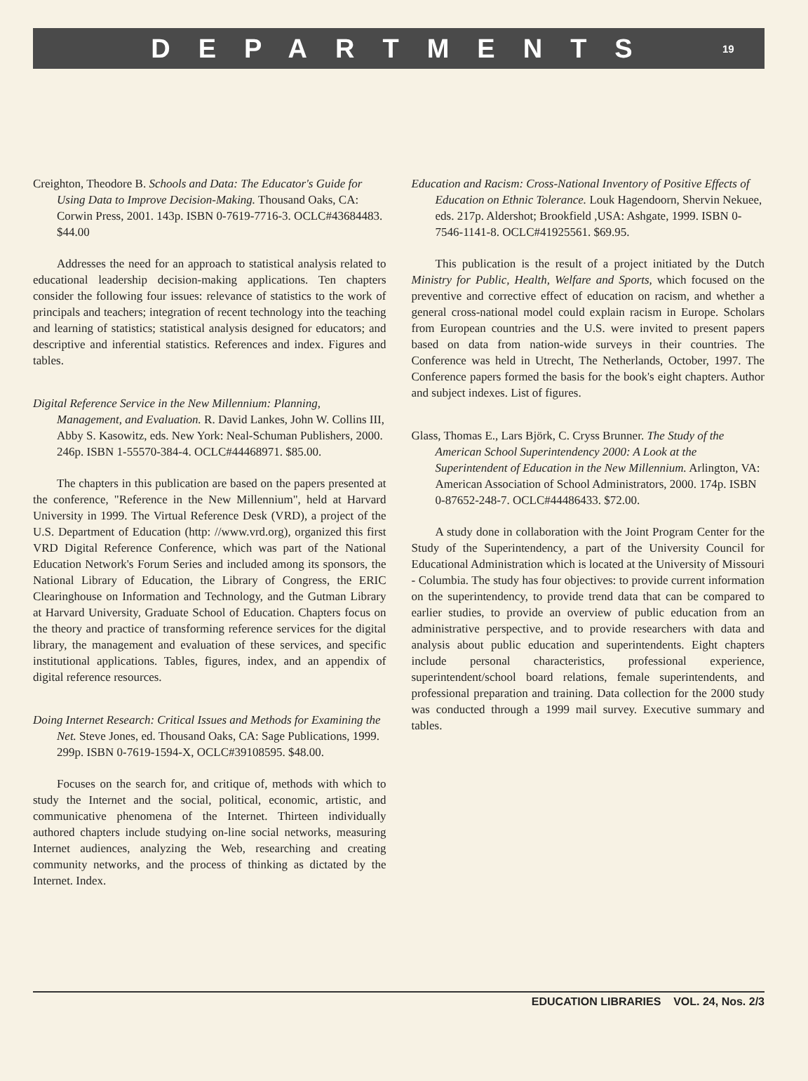DEPARTMENTS
19
Creighton, Theodore B. Schools and Data: The Educator's Guide for Using Data to Improve Decision-Making. Thousand Oaks, CA: Corwin Press, 2001. 143p. ISBN 0-7619-7716-3. OCLC#43684483. $44.00
Addresses the need for an approach to statistical analysis related to educational leadership decision-making applications. Ten chapters consider the following four issues: relevance of statistics to the work of principals and teachers; integration of recent technology into the teaching and learning of statistics; statistical analysis designed for educators; and descriptive and inferential statistics. References and index. Figures and tables.
Digital Reference Service in the New Millennium: Planning, Management, and Evaluation. R. David Lankes, John W. Collins III, Abby S. Kasowitz, eds. New York: Neal-Schuman Publishers, 2000. 246p. ISBN 1-55570-384-4. OCLC#44468971. $85.00.
The chapters in this publication are based on the papers presented at the conference, "Reference in the New Millennium", held at Harvard University in 1999. The Virtual Reference Desk (VRD), a project of the U.S. Department of Education (http: //www.vrd.org), organized this first VRD Digital Reference Conference, which was part of the National Education Network's Forum Series and included among its sponsors, the National Library of Education, the Library of Congress, the ERIC Clearinghouse on Information and Technology, and the Gutman Library at Harvard University, Graduate School of Education. Chapters focus on the theory and practice of transforming reference services for the digital library, the management and evaluation of these services, and specific institutional applications. Tables, figures, index, and an appendix of digital reference resources.
Doing Internet Research: Critical Issues and Methods for Examining the Net. Steve Jones, ed. Thousand Oaks, CA: Sage Publications, 1999. 299p. ISBN 0-7619-1594-X, OCLC#39108595. $48.00.
Focuses on the search for, and critique of, methods with which to study the Internet and the social, political, economic, artistic, and communicative phenomena of the Internet. Thirteen individually authored chapters include studying on-line social networks, measuring Internet audiences, analyzing the Web, researching and creating community networks, and the process of thinking as dictated by the Internet. Index.
Education and Racism: Cross-National Inventory of Positive Effects of Education on Ethnic Tolerance. Louk Hagendoorn, Shervin Nekuee, eds. 217p. Aldershot; Brookfield ,USA: Ashgate, 1999. ISBN 0-7546-1141-8. OCLC#41925561. $69.95.
This publication is the result of a project initiated by the Dutch Ministry for Public, Health, Welfare and Sports, which focused on the preventive and corrective effect of education on racism, and whether a general cross-national model could explain racism in Europe. Scholars from European countries and the U.S. were invited to present papers based on data from nation-wide surveys in their countries. The Conference was held in Utrecht, The Netherlands, October, 1997. The Conference papers formed the basis for the book's eight chapters. Author and subject indexes. List of figures.
Glass, Thomas E., Lars Björk, C. Cryss Brunner. The Study of the American School Superintendency 2000: A Look at the Superintendent of Education in the New Millennium. Arlington, VA: American Association of School Administrators, 2000. 174p. ISBN 0-87652-248-7. OCLC#44486433. $72.00.
A study done in collaboration with the Joint Program Center for the Study of the Superintendency, a part of the University Council for Educational Administration which is located at the University of Missouri - Columbia. The study has four objectives: to provide current information on the superintendency, to provide trend data that can be compared to earlier studies, to provide an overview of public education from an administrative perspective, and to provide researchers with data and analysis about public education and superintendents. Eight chapters include personal characteristics, professional experience, superintendent/school board relations, female superintendents, and professional preparation and training. Data collection for the 2000 study was conducted through a 1999 mail survey. Executive summary and tables.
EDUCATION LIBRARIES VOL. 24, Nos. 2/3